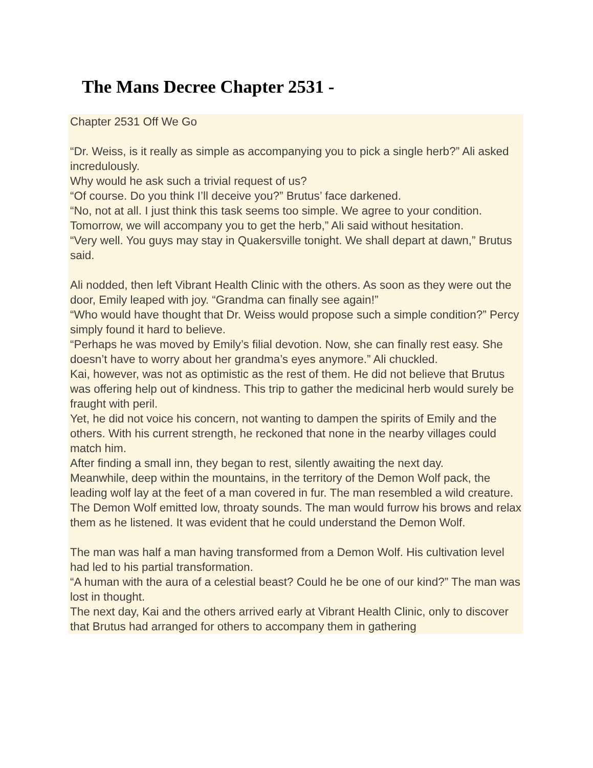The Mans Decree Chapter 2531 -
Chapter 2531 Off We Go
“Dr. Weiss, is it really as simple as accompanying you to pick a single herb?” Ali asked incredulously.
Why would he ask such a trivial request of us?
“Of course. Do you think I’ll deceive you?” Brutus’ face darkened.
“No, not at all. I just think this task seems too simple. We agree to your condition. Tomorrow, we will accompany you to get the herb,” Ali said without hesitation.
“Very well. You guys may stay in Quakersville tonight. We shall depart at dawn,” Brutus said.
Ali nodded, then left Vibrant Health Clinic with the others. As soon as they were out the door, Emily leaped with joy. “Grandma can finally see again!”
“Who would have thought that Dr. Weiss would propose such a simple condition?” Percy simply found it hard to believe.
“Perhaps he was moved by Emily’s filial devotion. Now, she can finally rest easy. She doesn’t have to worry about her grandma’s eyes anymore.” Ali chuckled.
Kai, however, was not as optimistic as the rest of them. He did not believe that Brutus was offering help out of kindness. This trip to gather the medicinal herb would surely be fraught with peril.
Yet, he did not voice his concern, not wanting to dampen the spirits of Emily and the others. With his current strength, he reckoned that none in the nearby villages could match him.
After finding a small inn, they began to rest, silently awaiting the next day.
Meanwhile, deep within the mountains, in the territory of the Demon Wolf pack, the leading wolf lay at the feet of a man covered in fur. The man resembled a wild creature.
The Demon Wolf emitted low, throaty sounds. The man would furrow his brows and relax them as he listened. It was evident that he could understand the Demon Wolf.
The man was half a man having transformed from a Demon Wolf. His cultivation level had led to his partial transformation.
“A human with the aura of a celestial beast? Could he be one of our kind?” The man was lost in thought.
The next day, Kai and the others arrived early at Vibrant Health Clinic, only to discover that Brutus had arranged for others to accompany them in gathering